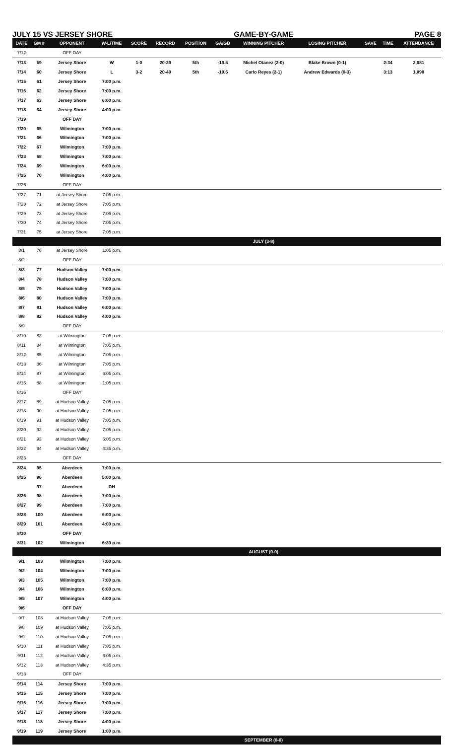JULY 15 VS JERSEY SHORE GAME-BY-GAME PAGE 8
| DATE | GM # | OPPONENT | W-L/TIME | SCORE | RECORD | POSITION | GA/GB | WINNING PITCHER | LOSING PITCHER | SAVE | TIME | ATTENDANCE |
| --- | --- | --- | --- | --- | --- | --- | --- | --- | --- | --- | --- | --- |
| 7/12 | | OFF DAY | | | | | | | | | | |
| 7/13 | 59 | Jersey Shore | W | 1-0 | 20-39 | 5th | -19.5 | Michel Otanez (2-0) | Blake Brown (0-1) | | 2:34 | 2,681 |
| 7/14 | 60 | Jersey Shore | L | 3-2 | 20-40 | 5th | -19.5 | Carlo Reyes (2-1) | Andrew Edwards (0-3) | | 3:13 | 1,898 |
| 7/15 | 61 | Jersey Shore | 7:00 p.m. | | | | | | | | | |
| 7/16 | 62 | Jersey Shore | 7:00 p.m. | | | | | | | | | |
| 7/17 | 63 | Jersey Shore | 6:00 p.m. | | | | | | | | | |
| 7/18 | 64 | Jersey Shore | 4:00 p.m. | | | | | | | | | |
| 7/19 | | OFF DAY | | | | | | | | | | |
| 7/20 | 65 | Wilmington | 7:00 p.m. | | | | | | | | | |
| 7/21 | 66 | Wilmington | 7:00 p.m. | | | | | | | | | |
| 7/22 | 67 | Wilmington | 7:00 p.m. | | | | | | | | | |
| 7/23 | 68 | Wilmington | 7:00 p.m. | | | | | | | | | |
| 7/24 | 69 | Wilmington | 6:00 p.m. | | | | | | | | | |
| 7/25 | 70 | Wilmington | 4:00 p.m. | | | | | | | | | |
| 7/26 | | OFF DAY | | | | | | | | | | |
| 7/27 | 71 | at Jersey Shore | 7:05 p.m. | | | | | | | | | |
| 7/28 | 72 | at Jersey Shore | 7:05 p.m. | | | | | | | | | |
| 7/29 | 73 | at Jersey Shore | 7:05 p.m. | | | | | | | | | |
| 7/30 | 74 | at Jersey Shore | 7:05 p.m. | | | | | | | | | |
| 7/31 | 75 | at Jersey Shore | 7:05 p.m. | | | | | | | | | |
| | | | | | | | | JULY (3-8) | | | | |
| 8/1 | 76 | at Jersey Shore | 1:05 p.m. | | | | | | | | | |
| 8/2 | | OFF DAY | | | | | | | | | | |
| 8/3 | 77 | Hudson Valley | 7:00 p.m. | | | | | | | | | |
| 8/4 | 78 | Hudson Valley | 7:00 p.m. | | | | | | | | | |
| 8/5 | 79 | Hudson Valley | 7:00 p.m. | | | | | | | | | |
| 8/6 | 80 | Hudson Valley | 7:00 p.m. | | | | | | | | | |
| 8/7 | 81 | Hudson Valley | 6:00 p.m. | | | | | | | | | |
| 8/8 | 82 | Hudson Valley | 4:00 p.m. | | | | | | | | | |
| 8/9 | | OFF DAY | | | | | | | | | | |
| 8/10 | 83 | at Wilmington | 7:05 p.m. | | | | | | | | | |
| 8/11 | 84 | at Wilmington | 7:05 p.m. | | | | | | | | | |
| 8/12 | 85 | at Wilmington | 7:05 p.m. | | | | | | | | | |
| 8/13 | 86 | at Wilmington | 7:05 p.m. | | | | | | | | | |
| 8/14 | 87 | at Wilmington | 6:05 p.m. | | | | | | | | | |
| 8/15 | 88 | at Wilmington | 1:05 p.m. | | | | | | | | | |
| 8/16 | | OFF DAY | | | | | | | | | | |
| 8/17 | 89 | at Hudson Valley | 7:05 p.m. | | | | | | | | | |
| 8/18 | 90 | at Hudson Valley | 7:05 p.m. | | | | | | | | | |
| 8/19 | 91 | at Hudson Valley | 7:05 p.m. | | | | | | | | | |
| 8/20 | 92 | at Hudson Valley | 7:05 p.m. | | | | | | | | | |
| 8/21 | 93 | at Hudson Valley | 6:05 p.m. | | | | | | | | | |
| 8/22 | 94 | at Hudson Valley | 4:35 p.m. | | | | | | | | | |
| 8/23 | | OFF DAY | | | | | | | | | | |
| 8/24 | 95 | Aberdeen | 7:00 p.m. | | | | | | | | | |
| 8/25 | 96 | Aberdeen | 5:00 p.m. | | | | | | | | | |
| | 97 | Aberdeen | DH | | | | | | | | | |
| 8/26 | 98 | Aberdeen | 7:00 p.m. | | | | | | | | | |
| 8/27 | 99 | Aberdeen | 7:00 p.m. | | | | | | | | | |
| 8/28 | 100 | Aberdeen | 6:00 p.m. | | | | | | | | | |
| 8/29 | 101 | Aberdeen | 4:00 p.m. | | | | | | | | | |
| 8/30 | | OFF DAY | | | | | | | | | | |
| 8/31 | 102 | Wilmington | 6:30 p.m. | | | | | | | | | |
| | | | | | | | | AUGUST (0-0) | | | | |
| 9/1 | 103 | Wilmington | 7:00 p.m. | | | | | | | | | |
| 9/2 | 104 | Wilmington | 7:00 p.m. | | | | | | | | | |
| 9/3 | 105 | Wilmington | 7:00 p.m. | | | | | | | | | |
| 9/4 | 106 | Wilmington | 6:00 p.m. | | | | | | | | | |
| 9/5 | 107 | Wilmington | 4:00 p.m. | | | | | | | | | |
| 9/6 | | OFF DAY | | | | | | | | | | |
| 9/7 | 108 | at Hudson Valley | 7:05 p.m. | | | | | | | | | |
| 9/8 | 109 | at Hudson Valley | 7:05 p.m. | | | | | | | | | |
| 9/9 | 110 | at Hudson Valley | 7:05 p.m. | | | | | | | | | |
| 9/10 | 111 | at Hudson Valley | 7:05 p.m. | | | | | | | | | |
| 9/11 | 112 | at Hudson Valley | 6:05 p.m. | | | | | | | | | |
| 9/12 | 113 | at Hudson Valley | 4:35 p.m. | | | | | | | | | |
| 9/13 | | OFF DAY | | | | | | | | | | |
| 9/14 | 114 | Jersey Shore | 7:00 p.m. | | | | | | | | | |
| 9/15 | 115 | Jersey Shore | 7:00 p.m. | | | | | | | | | |
| 9/16 | 116 | Jersey Shore | 7:00 p.m. | | | | | | | | | |
| 9/17 | 117 | Jersey Shore | 7:00 p.m. | | | | | | | | | |
| 9/18 | 118 | Jersey Shore | 4:00 p.m. | | | | | | | | | |
| 9/19 | 119 | Jersey Shore | 1:00 p.m. | | | | | | | | | |
| | | | | | | | | SEPTEMBER (0-0) | | | | |